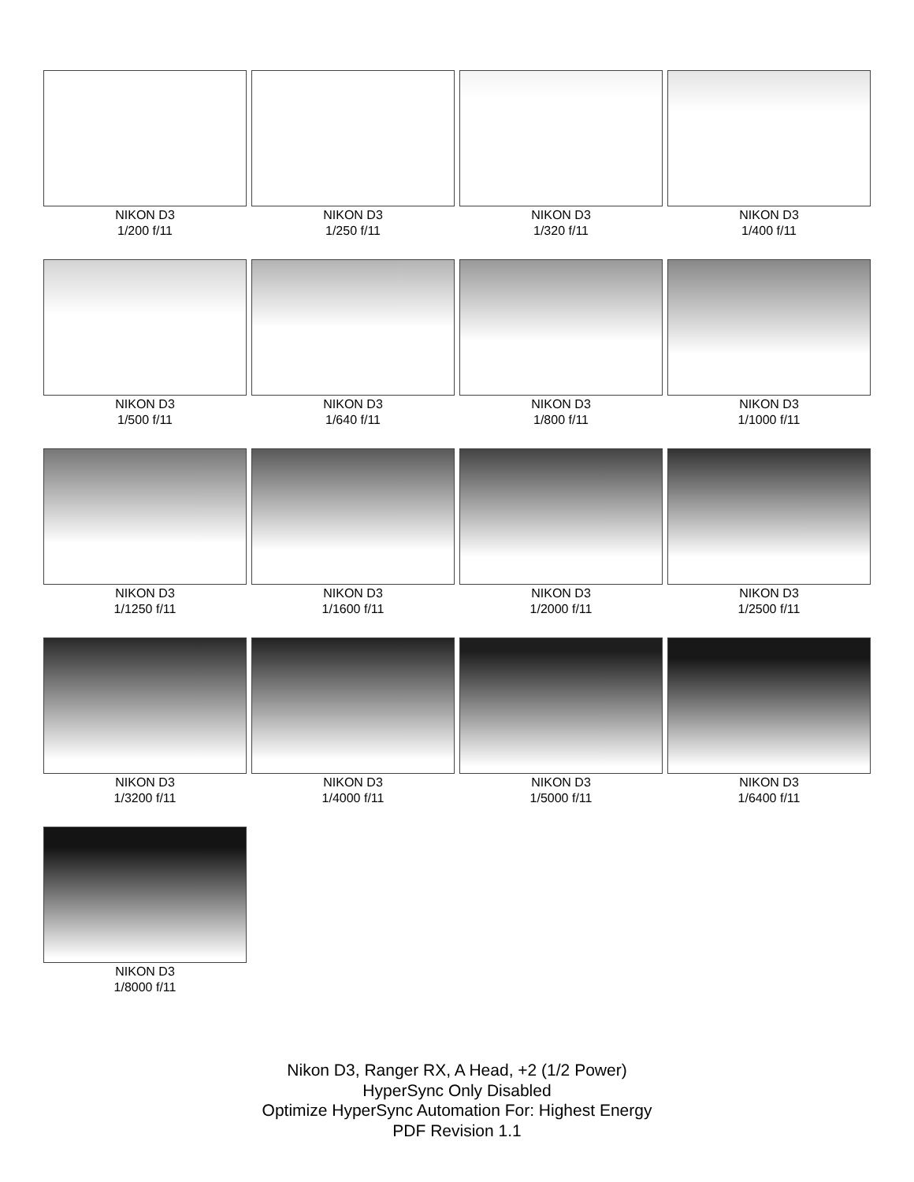NIKON D3
1/200 f/11
NIKON D3
1/250 f/11
NIKON D3
1/320 f/11
NIKON D3
1/400 f/11
NIKON D3
1/500 f/11
NIKON D3
1/640 f/11
NIKON D3
1/800 f/11
NIKON D3
1/1000 f/11
NIKON D3
1/1250 f/11
NIKON D3
1/1600 f/11
NIKON D3
1/2000 f/11
NIKON D3
1/2500 f/11
NIKON D3
1/3200 f/11
NIKON D3
1/4000 f/11
NIKON D3
1/5000 f/11
NIKON D3
1/6400 f/11
NIKON D3
1/8000 f/11
Nikon D3, Ranger RX, A Head, +2 (1/2 Power)
HyperSync Only Disabled
Optimize HyperSync Automation For: Highest Energy
PDF Revision 1.1